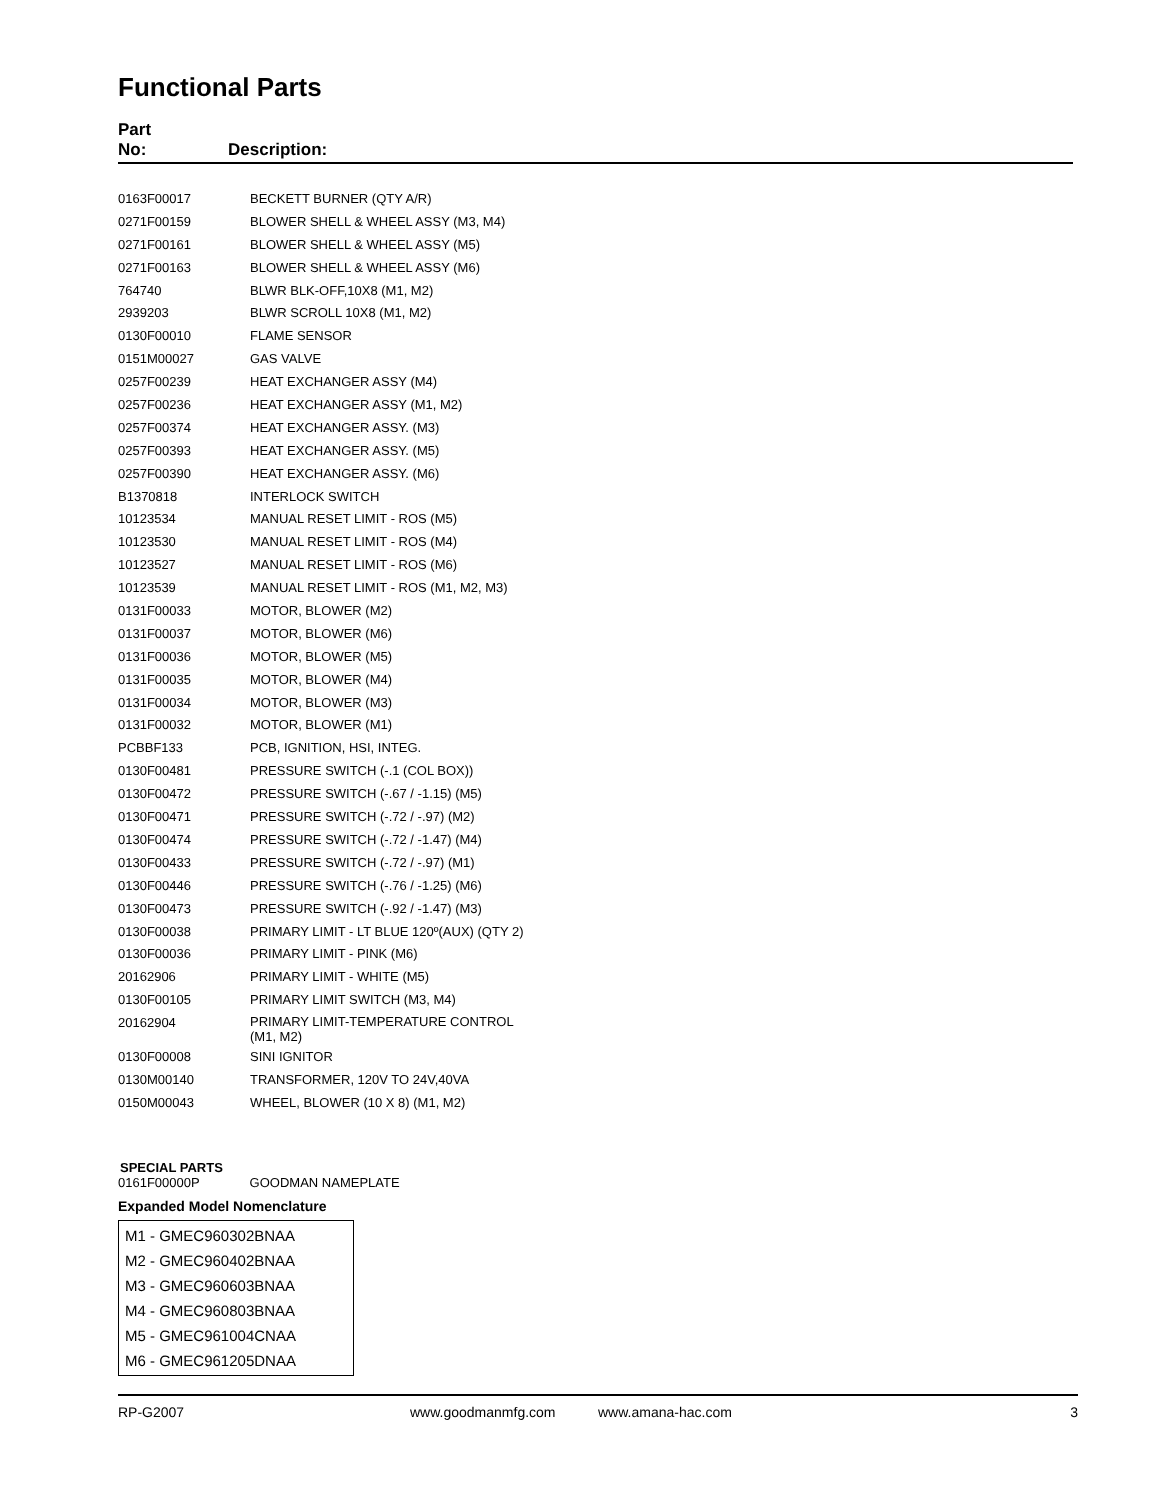Functional Parts
Part
No:
Description:
| 0163F00017 | BECKETT BURNER (QTY A/R) |
| 0271F00159 | BLOWER SHELL & WHEEL ASSY (M3, M4) |
| 0271F00161 | BLOWER SHELL & WHEEL ASSY (M5) |
| 0271F00163 | BLOWER SHELL & WHEEL ASSY (M6) |
| 764740 | BLWR BLK-OFF,10X8 (M1, M2) |
| 2939203 | BLWR SCROLL 10X8 (M1, M2) |
| 0130F00010 | FLAME SENSOR |
| 0151M00027 | GAS VALVE |
| 0257F00239 | HEAT EXCHANGER ASSY (M4) |
| 0257F00236 | HEAT EXCHANGER ASSY (M1, M2) |
| 0257F00374 | HEAT EXCHANGER ASSY. (M3) |
| 0257F00393 | HEAT EXCHANGER ASSY. (M5) |
| 0257F00390 | HEAT EXCHANGER ASSY. (M6) |
| B1370818 | INTERLOCK SWITCH |
| 10123534 | MANUAL RESET LIMIT - ROS (M5) |
| 10123530 | MANUAL RESET LIMIT - ROS (M4) |
| 10123527 | MANUAL RESET LIMIT - ROS (M6) |
| 10123539 | MANUAL RESET LIMIT - ROS (M1, M2, M3) |
| 0131F00033 | MOTOR, BLOWER (M2) |
| 0131F00037 | MOTOR, BLOWER (M6) |
| 0131F00036 | MOTOR, BLOWER (M5) |
| 0131F00035 | MOTOR, BLOWER (M4) |
| 0131F00034 | MOTOR, BLOWER (M3) |
| 0131F00032 | MOTOR, BLOWER (M1) |
| PCBBF133 | PCB, IGNITION, HSI, INTEG. |
| 0130F00481 | PRESSURE SWITCH (-.1 (COL BOX)) |
| 0130F00472 | PRESSURE SWITCH (-.67 / -1.15) (M5) |
| 0130F00471 | PRESSURE SWITCH (-.72 / -.97) (M2) |
| 0130F00474 | PRESSURE SWITCH (-.72 / -1.47) (M4) |
| 0130F00433 | PRESSURE SWITCH (-.72 / -.97) (M1) |
| 0130F00446 | PRESSURE SWITCH (-.76 / -1.25) (M6) |
| 0130F00473 | PRESSURE SWITCH (-.92 / -1.47) (M3) |
| 0130F00038 | PRIMARY LIMIT - LT BLUE 120º(AUX) (QTY 2) |
| 0130F00036 | PRIMARY LIMIT - PINK (M6) |
| 20162906 | PRIMARY LIMIT - WHITE (M5) |
| 0130F00105 | PRIMARY LIMIT SWITCH (M3, M4) |
| 20162904 | PRIMARY LIMIT-TEMPERATURE CONTROL (M1, M2) |
| 0130F00008 | SINI IGNITOR |
| 0130M00140 | TRANSFORMER, 120V TO 24V,40VA |
| 0150M00043 | WHEEL, BLOWER (10 X 8) (M1, M2) |
SPECIAL PARTS
0161F00000P GOODMAN NAMEPLATE
Expanded Model Nomenclature
M1 - GMEC960302BNAA
M2 - GMEC960402BNAA
M3 - GMEC960603BNAA
M4 - GMEC960803BNAA
M5 - GMEC961004CNAA
M6 - GMEC961205DNAA
RP-G2007 www.goodmanmfg.com www.amana-hac.com 3